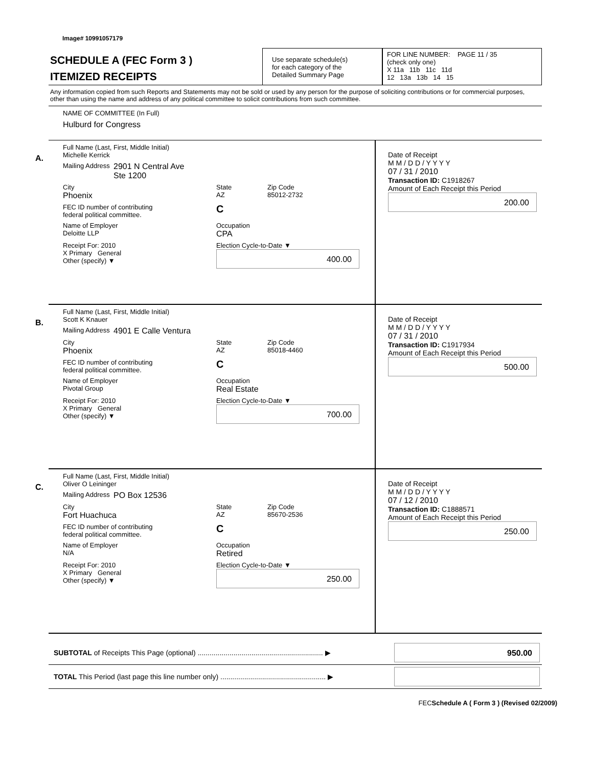Image# 10991057179
SCHEDULE A (FEC Form 3 )
ITEMIZED RECEIPTS
Use separate schedule(s)
for each category of the
Detailed Summary Page
FOR LINE NUMBER: PAGE 11 / 35
(check only one)
X 11a 11b 11c 11d
12 13a 13b 14 15
Any information copied from such Reports and Statements may not be sold or used by any person for the purpose of soliciting contributions or for commercial purposes, other than using the name and address of any political committee to solicit contributions from such committee.
NAME OF COMMITTEE (In Full)
Hulburd for Congress
A.
Full Name (Last, First, Middle Initial)
Michelle Kerrick
Mailing Address 2901 N Central Ave
Ste 1200
City
Phoenix State
AZ Zip Code
85012-2732
FEC ID number of contributing
federal political committee. C
Name of Employer
Deloitte LLP Occupation
CPA
Receipt For: 2010
X Primary General
Other (specify) ▼ Election Cycle-to-Date ▼
400.00
Date of Receipt
M M / D D / Y Y Y Y
07 / 31 / 2010
Transaction ID: C1918267
Amount of Each Receipt this Period
200.00
B.
Full Name (Last, First, Middle Initial)
Scott K Knauer
Mailing Address 4901 E Calle Ventura
City
Phoenix State
AZ Zip Code
85018-4460
FEC ID number of contributing
federal political committee. C
Name of Employer
Pivotal Group Occupation
Real Estate
Receipt For: 2010
X Primary General
Other (specify) ▼ Election Cycle-to-Date ▼
700.00
Date of Receipt
M M / D D / Y Y Y Y
07 / 31 / 2010
Transaction ID: C1917934
Amount of Each Receipt this Period
500.00
C.
Full Name (Last, First, Middle Initial)
Oliver O Leininger
Mailing Address PO Box 12536
City
Fort Huachuca State
AZ Zip Code
85670-2536
FEC ID number of contributing
federal political committee. C
Name of Employer
N/A Occupation
Retired
Receipt For: 2010
X Primary General
Other (specify) ▼ Election Cycle-to-Date ▼
250.00
Date of Receipt
M M / D D / Y Y Y Y
07 / 12 / 2010
Transaction ID: C1888571
Amount of Each Receipt this Period
250.00
SUBTOTAL of Receipts This Page (optional) ............................................................... ▶
950.00
TOTAL This Period (last page this line number only) ..................................................... ▶
FECSchedule A ( Form 3 ) (Revised 02/2009)